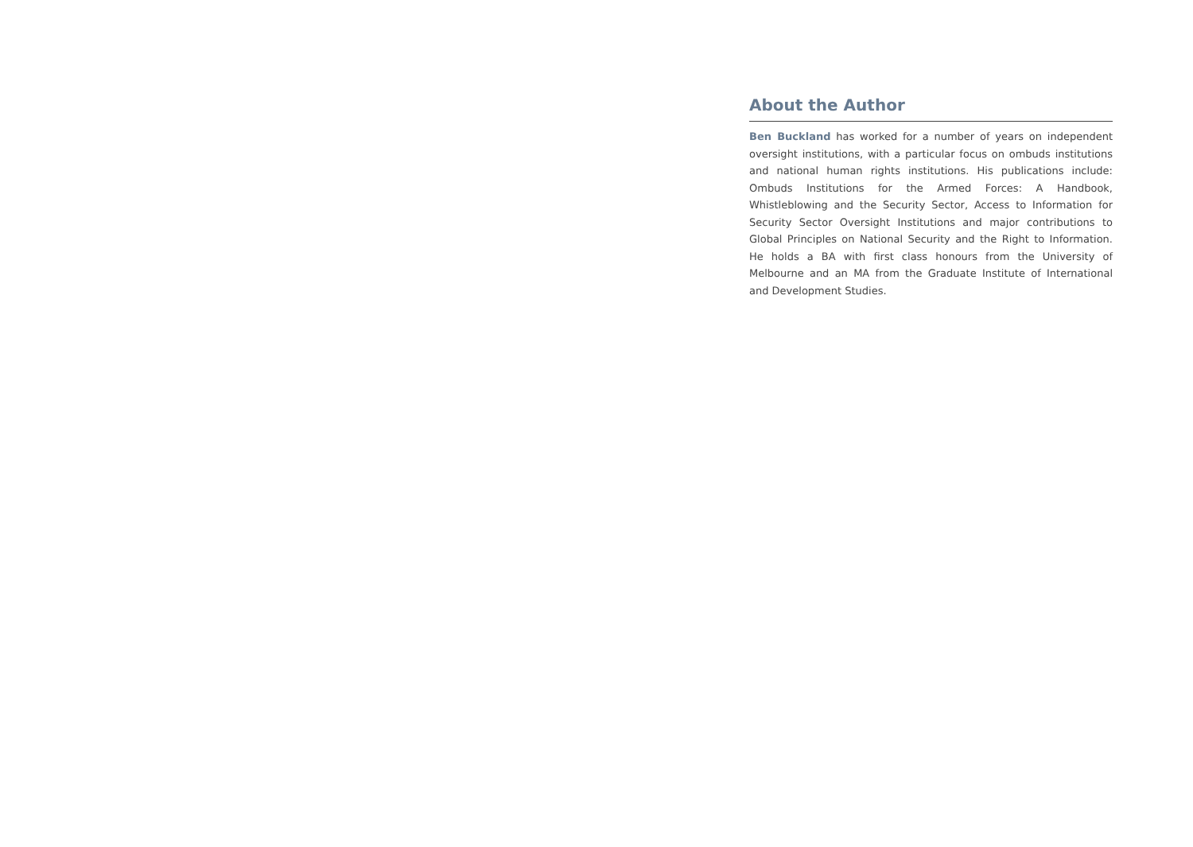About the Author
Ben Buckland has worked for a number of years on independent oversight institutions, with a particular focus on ombuds institutions and national human rights institutions. His publications include: Ombuds Institutions for the Armed Forces: A Handbook, Whistleblowing and the Security Sector, Access to Information for Security Sector Oversight Institutions and major contributions to Global Principles on National Security and the Right to Information. He holds a BA with first class honours from the University of Melbourne and an MA from the Graduate Institute of International and Development Studies.